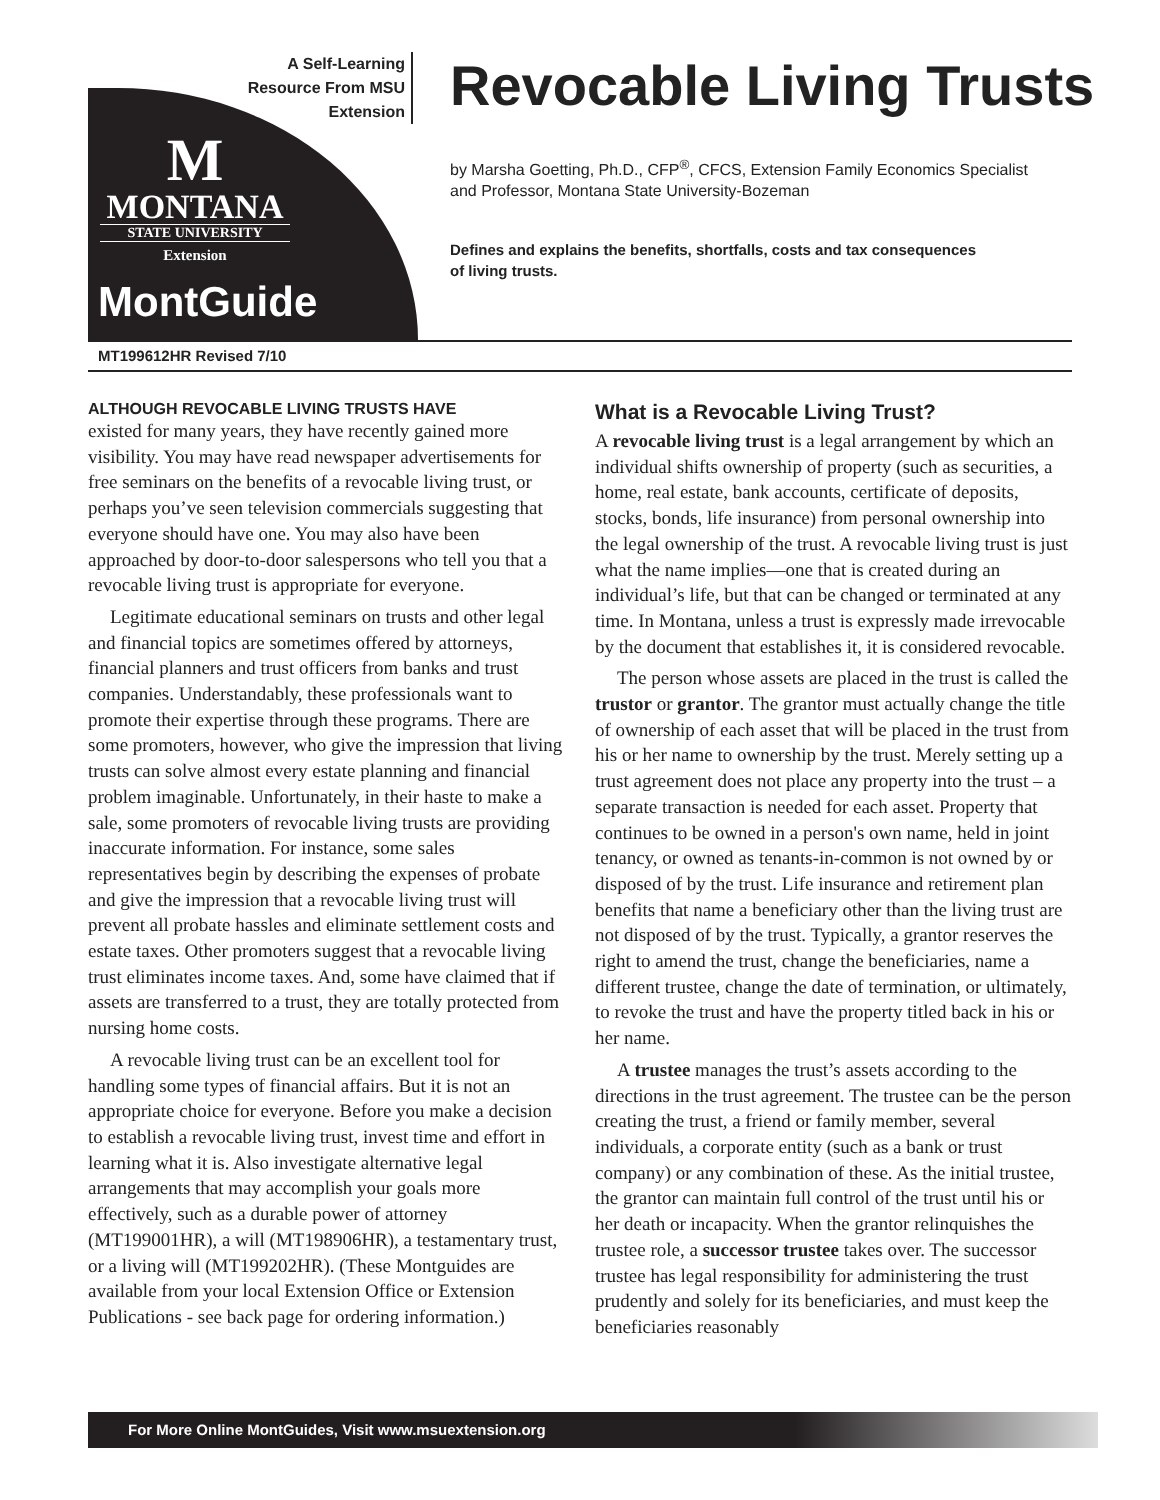A Self-Learning Resource From MSU Extension
M
MONTANA
STATE UNIVERSITY
Extension
MontGuide
Revocable Living Trusts
by Marsha Goetting, Ph.D., CFP<sup>®</sup>, CFCS, Extension Family Economics Specialist
and Professor, Montana State University-Bozeman
Defines and explains the benefits, shortfalls, costs and tax consequences
of living trusts.
MT199612HR Revised 7/10
ALTHOUGH REVOCABLE LIVING TRUSTS HAVE
existed for many years, they have recently gained more visibility. You may have read newspaper advertisements for free seminars on the benefits of a revocable living trust, or perhaps you’ve seen television commercials suggesting that everyone should have one. You may also have been approached by door-to-door salespersons who tell you that a revocable living trust is appropriate for everyone.
Legitimate educational seminars on trusts and other legal and financial topics are sometimes offered by attorneys, financial planners and trust officers from banks and trust companies. Understandably, these professionals want to promote their expertise through these programs. There are some promoters, however, who give the impression that living trusts can solve almost every estate planning and financial problem imaginable. Unfortunately, in their haste to make a sale, some promoters of revocable living trusts are providing inaccurate information. For instance, some sales representatives begin by describing the expenses of probate and give the impression that a revocable living trust will prevent all probate hassles and eliminate settlement costs and estate taxes. Other promoters suggest that a revocable living trust eliminates income taxes. And, some have claimed that if assets are transferred to a trust, they are totally protected from nursing home costs.
A revocable living trust can be an excellent tool for handling some types of financial affairs. But it is not an appropriate choice for everyone. Before you make a decision to establish a revocable living trust, invest time and effort in learning what it is. Also investigate alternative legal arrangements that may accomplish your goals more effectively, such as a durable power of attorney (MT199001HR), a will (MT198906HR), a testamentary trust, or a living will (MT199202HR). (These Montguides are available from your local Extension Office or Extension Publications - see back page for ordering information.)
What is a Revocable Living Trust?
A revocable living trust is a legal arrangement by which an individual shifts ownership of property (such as securities, a home, real estate, bank accounts, certificate of deposits, stocks, bonds, life insurance) from personal ownership into the legal ownership of the trust. A revocable living trust is just what the name implies—one that is created during an individual’s life, but that can be changed or terminated at any time. In Montana, unless a trust is expressly made irrevocable by the document that establishes it, it is considered revocable.
The person whose assets are placed in the trust is called the trustor or grantor. The grantor must actually change the title of ownership of each asset that will be placed in the trust from his or her name to ownership by the trust. Merely setting up a trust agreement does not place any property into the trust – a separate transaction is needed for each asset. Property that continues to be owned in a person's own name, held in joint tenancy, or owned as tenants-in-common is not owned by or disposed of by the trust. Life insurance and retirement plan benefits that name a beneficiary other than the living trust are not disposed of by the trust. Typically, a grantor reserves the right to amend the trust, change the beneficiaries, name a different trustee, change the date of termination, or ultimately, to revoke the trust and have the property titled back in his or her name.
A trustee manages the trust’s assets according to the directions in the trust agreement. The trustee can be the person creating the trust, a friend or family member, several individuals, a corporate entity (such as a bank or trust company) or any combination of these. As the initial trustee, the grantor can maintain full control of the trust until his or her death or incapacity. When the grantor relinquishes the trustee role, a successor trustee takes over. The successor trustee has legal responsibility for administering the trust prudently and solely for its beneficiaries, and must keep the beneficiaries reasonably
For More Online MontGuides, Visit www.msuextension.org